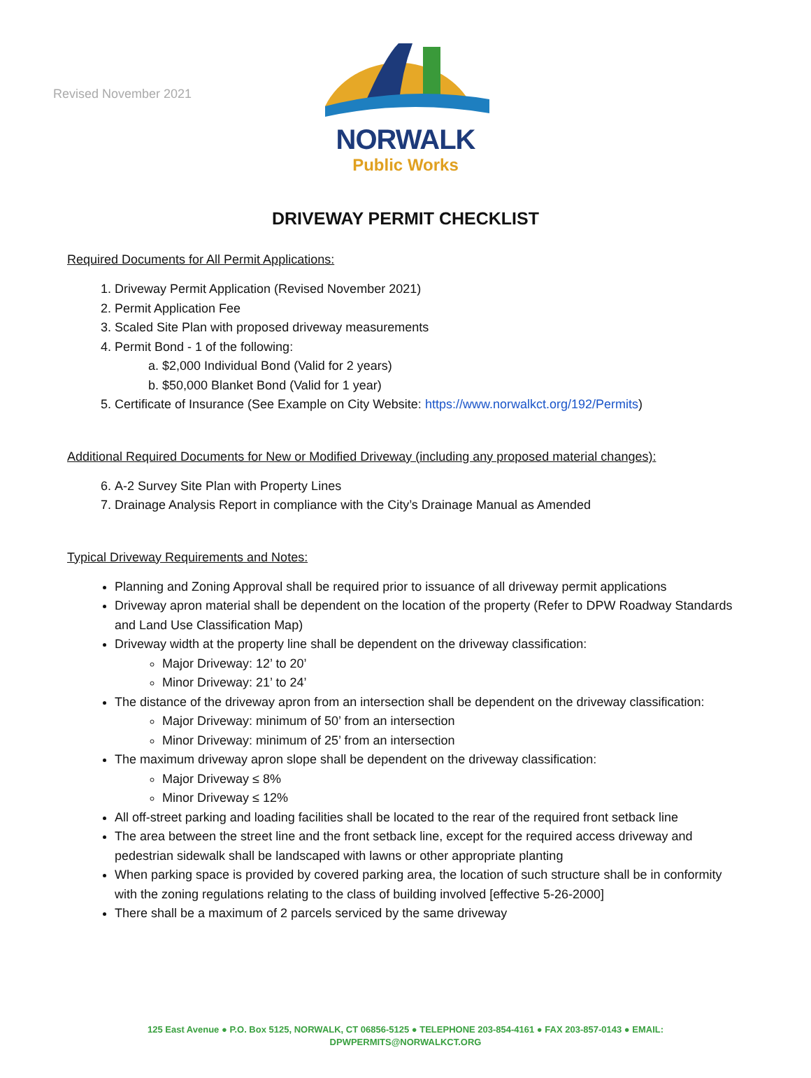Revised November 2021
NORWALK
Public Works
DRIVEWAY PERMIT CHECKLIST
Required Documents for All Permit Applications:
1. Driveway Permit Application (Revised November 2021)
2. Permit Application Fee
3. Scaled Site Plan with proposed driveway measurements
4. Permit Bond - 1 of the following:
a. $2,000 Individual Bond (Valid for 2 years)
b. $50,000 Blanket Bond (Valid for 1 year)
5. Certificate of Insurance (See Example on City Website: https://www.norwalkct.org/192/Permits)
Additional Required Documents for New or Modified Driveway (including any proposed material changes):
6. A-2 Survey Site Plan with Property Lines
7. Drainage Analysis Report in compliance with the City’s Drainage Manual as Amended
Typical Driveway Requirements and Notes:
Planning and Zoning Approval shall be required prior to issuance of all driveway permit applications
Driveway apron material shall be dependent on the location of the property (Refer to DPW Roadway Standards and Land Use Classification Map)
Driveway width at the property line shall be dependent on the driveway classification:
Major Driveway: 12’ to 20’
Minor Driveway: 21’ to 24’
The distance of the driveway apron from an intersection shall be dependent on the driveway classification:
Major Driveway: minimum of 50’ from an intersection
Minor Driveway: minimum of 25’ from an intersection
The maximum driveway apron slope shall be dependent on the driveway classification:
Major Driveway ≤ 8%
Minor Driveway ≤ 12%
All off-street parking and loading facilities shall be located to the rear of the required front setback line
The area between the street line and the front setback line, except for the required access driveway and pedestrian sidewalk shall be landscaped with lawns or other appropriate planting
When parking space is provided by covered parking area, the location of such structure shall be in conformity with the zoning regulations relating to the class of building involved [effective 5-26-2000]
There shall be a maximum of 2 parcels serviced by the same driveway
125 East Avenue ● P.O. Box 5125, NORWALK, CT 06856-5125 ● TELEPHONE 203-854-4161 ● FAX 203-857-0143 ● EMAIL:
DPWPERMITS@NORWALKCT.ORG